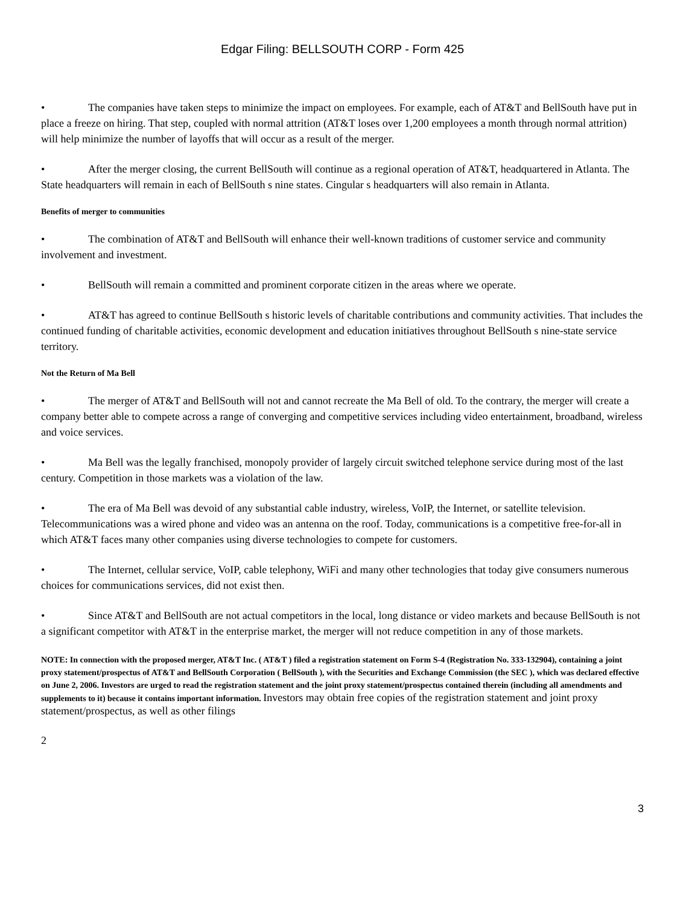Edgar Filing: BELLSOUTH CORP - Form 425
• The companies have taken steps to minimize the impact on employees. For example, each of AT&T and BellSouth have put in place a freeze on hiring. That step, coupled with normal attrition (AT&T loses over 1,200 employees a month through normal attrition) will help minimize the number of layoffs that will occur as a result of the merger.
• After the merger closing, the current BellSouth will continue as a regional operation of AT&T, headquartered in Atlanta. The State headquarters will remain in each of BellSouth s nine states. Cingular s headquarters will also remain in Atlanta.
Benefits of merger to communities
• The combination of AT&T and BellSouth will enhance their well-known traditions of customer service and community involvement and investment.
• BellSouth will remain a committed and prominent corporate citizen in the areas where we operate.
• AT&T has agreed to continue BellSouth s historic levels of charitable contributions and community activities. That includes the continued funding of charitable activities, economic development and education initiatives throughout BellSouth s nine-state service territory.
Not the Return of Ma Bell
• The merger of AT&T and BellSouth will not and cannot recreate the Ma Bell of old. To the contrary, the merger will create a company better able to compete across a range of converging and competitive services including video entertainment, broadband, wireless and voice services.
• Ma Bell was the legally franchised, monopoly provider of largely circuit switched telephone service during most of the last century. Competition in those markets was a violation of the law.
• The era of Ma Bell was devoid of any substantial cable industry, wireless, VoIP, the Internet, or satellite television. Telecommunications was a wired phone and video was an antenna on the roof. Today, communications is a competitive free-for-all in which AT&T faces many other companies using diverse technologies to compete for customers.
• The Internet, cellular service, VoIP, cable telephony, WiFi and many other technologies that today give consumers numerous choices for communications services, did not exist then.
• Since AT&T and BellSouth are not actual competitors in the local, long distance or video markets and because BellSouth is not a significant competitor with AT&T in the enterprise market, the merger will not reduce competition in any of those markets.
NOTE: In connection with the proposed merger, AT&T Inc. ( AT&T ) filed a registration statement on Form S-4 (Registration No. 333-132904), containing a joint proxy statement/prospectus of AT&T and BellSouth Corporation ( BellSouth ), with the Securities and Exchange Commission (the SEC ), which was declared effective on June 2, 2006. Investors are urged to read the registration statement and the joint proxy statement/prospectus contained therein (including all amendments and supplements to it) because it contains important information. Investors may obtain free copies of the registration statement and joint proxy statement/prospectus, as well as other filings
2
3